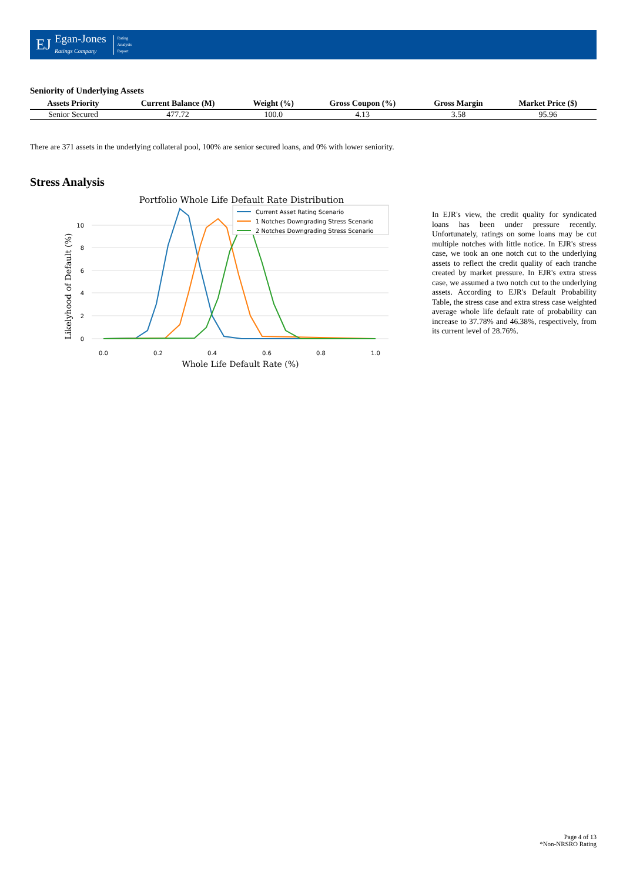EJ
Egan-Jones
Ratings Company
Rating
Analysis
Report
Seniority of Underlying Assets
| Assets Priority | Current Balance (M) | Weight (%) | Gross Coupon (%) | Gross Margin | Market Price ($) |
| --- | --- | --- | --- | --- | --- |
| Senior Secured | 477.72 | 100.0 | 4.13 | 3.58 | 95.96 |
There are 371 assets in the underlying collateral pool, 100% are senior secured loans, and 0% with lower seniority.
Stress Analysis
Portfolio Whole Life Default Rate Distribution
10
8
6
4
2
0
0.0
0.2
0.4
0.6
0.8
1.0
Whole Life Default Rate (%)
Likelyhood of Default (%)
Current Asset Rating Scenario
1 Notches Downgrading Stress Scenario
2 Notches Downgrading Stress Scenario
In EJR's view, the credit quality for syndicated loans has been under pressure recently. Unfortunately, ratings on some loans may be cut multiple notches with little notice. In EJR's stress case, we took an one notch cut to the underlying assets to reflect the credit quality of each tranche created by market pressure. In EJR's extra stress case, we assumed a two notch cut to the underlying assets. According to EJR's Default Probability Table, the stress case and extra stress case weighted average whole life default rate of probability can increase to 37.78% and 46.38%, respectively, from its current level of 28.76%.
Page 4 of 13
*Non-NRSRO Rating